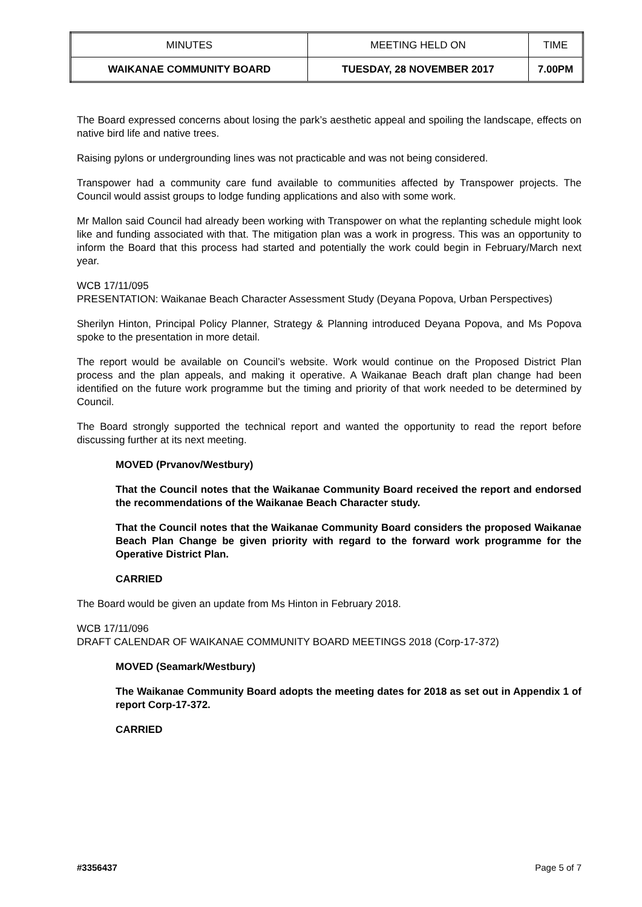| MINUTES | MEETING HELD ON | TIME |
| WAIKANAE COMMUNITY BOARD | TUESDAY, 28 NOVEMBER 2017 | 7.00PM |
The Board expressed concerns about losing the park’s aesthetic appeal and spoiling the landscape, effects on native bird life and native trees.
Raising pylons or undergrounding lines was not practicable and was not being considered.
Transpower had a community care fund available to communities affected by Transpower projects. The Council would assist groups to lodge funding applications and also with some work.
Mr Mallon said Council had already been working with Transpower on what the replanting schedule might look like and funding associated with that. The mitigation plan was a work in progress. This was an opportunity to inform the Board that this process had started and potentially the work could begin in February/March next year.
WCB 17/11/095
PRESENTATION: Waikanae Beach Character Assessment Study (Deyana Popova, Urban Perspectives)
Sherilyn Hinton, Principal Policy Planner, Strategy & Planning introduced Deyana Popova, and Ms Popova spoke to the presentation in more detail.
The report would be available on Council’s website. Work would continue on the Proposed District Plan process and the plan appeals, and making it operative. A Waikanae Beach draft plan change had been identified on the future work programme but the timing and priority of that work needed to be determined by Council.
The Board strongly supported the technical report and wanted the opportunity to read the report before discussing further at its next meeting.
MOVED (Prvanov/Westbury)
That the Council notes that the Waikanae Community Board received the report and endorsed the recommendations of the Waikanae Beach Character study.
That the Council notes that the Waikanae Community Board considers the proposed Waikanae Beach Plan Change be given priority with regard to the forward work programme for the Operative District Plan.
CARRIED
The Board would be given an update from Ms Hinton in February 2018.
WCB 17/11/096
DRAFT CALENDAR OF WAIKANAE COMMUNITY BOARD MEETINGS 2018 (Corp-17-372)
MOVED (Seamark/Westbury)
The Waikanae Community Board adopts the meeting dates for 2018 as set out in Appendix 1 of report Corp-17-372.
CARRIED
#3356437 Page 5 of 7